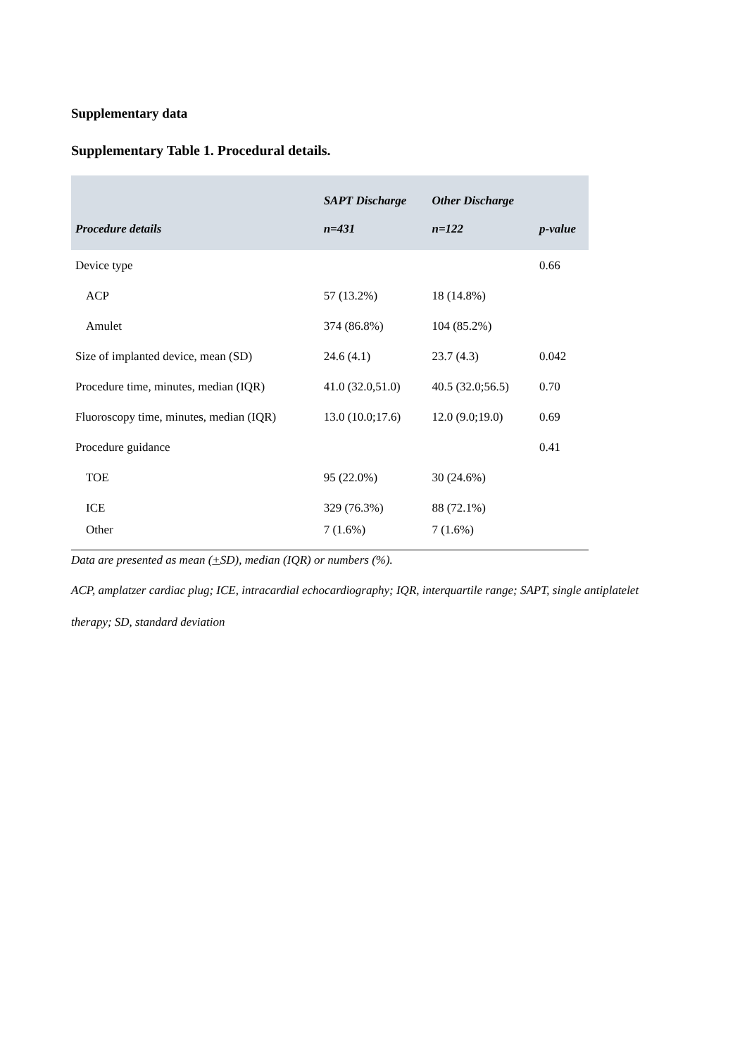Supplementary data
Supplementary Table 1. Procedural details.
| Procedure details | SAPT Discharge n=431 | Other Discharge n=122 | p-value |
| --- | --- | --- | --- |
| Device type | | | 0.66 |
| ACP | 57 (13.2%) | 18 (14.8%) | |
| Amulet | 374 (86.8%) | 104 (85.2%) | |
| Size of implanted device, mean (SD) | 24.6 (4.1) | 23.7 (4.3) | 0.042 |
| Procedure time, minutes, median (IQR) | 41.0 (32.0,51.0) | 40.5 (32.0;56.5) | 0.70 |
| Fluoroscopy time, minutes, median (IQR) | 13.0 (10.0;17.6) | 12.0 (9.0;19.0) | 0.69 |
| Procedure guidance | | | 0.41 |
| TOE | 95 (22.0%) | 30 (24.6%) | |
| ICE | 329 (76.3%) | 88 (72.1%) | |
| Other | 7 (1.6%) | 7 (1.6%) | |
Data are presented as mean (+SD), median (IQR) or numbers (%).
ACP, amplatzer cardiac plug; ICE, intracardial echocardiography; IQR, interquartile range; SAPT, single antiplatelet therapy; SD, standard deviation